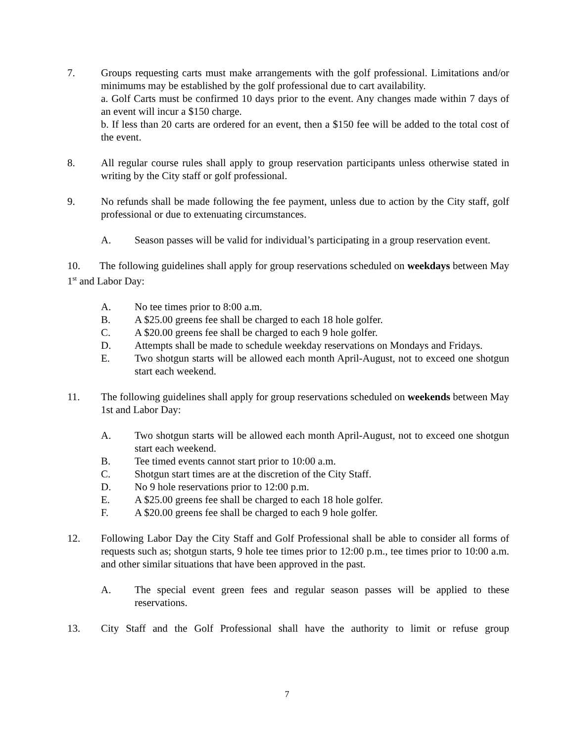7. Groups requesting carts must make arrangements with the golf professional. Limitations and/or minimums may be established by the golf professional due to cart availability.
a. Golf Carts must be confirmed 10 days prior to the event. Any changes made within 7 days of an event will incur a $150 charge.
b. If less than 20 carts are ordered for an event, then a $150 fee will be added to the total cost of the event.
8. All regular course rules shall apply to group reservation participants unless otherwise stated in writing by the City staff or golf professional.
9. No refunds shall be made following the fee payment, unless due to action by the City staff, golf professional or due to extenuating circumstances.
A. Season passes will be valid for individual’s participating in a group reservation event.
10. The following guidelines shall apply for group reservations scheduled on weekdays between May 1<sup>st</sup> and Labor Day:
A. No tee times prior to 8:00 a.m.
B. A $25.00 greens fee shall be charged to each 18 hole golfer.
C. A $20.00 greens fee shall be charged to each 9 hole golfer.
D. Attempts shall be made to schedule weekday reservations on Mondays and Fridays.
E. Two shotgun starts will be allowed each month April-August, not to exceed one shotgun start each weekend.
11. The following guidelines shall apply for group reservations scheduled on weekends between May 1st and Labor Day:
A. Two shotgun starts will be allowed each month April-August, not to exceed one shotgun start each weekend.
B. Tee timed events cannot start prior to 10:00 a.m.
C. Shotgun start times are at the discretion of the City Staff.
D. No 9 hole reservations prior to 12:00 p.m.
E. A $25.00 greens fee shall be charged to each 18 hole golfer.
F. A $20.00 greens fee shall be charged to each 9 hole golfer.
12. Following Labor Day the City Staff and Golf Professional shall be able to consider all forms of requests such as; shotgun starts, 9 hole tee times prior to 12:00 p.m., tee times prior to 10:00 a.m. and other similar situations that have been approved in the past.
A. The special event green fees and regular season passes will be applied to these reservations.
13. City Staff and the Golf Professional shall have the authority to limit or refuse group
7